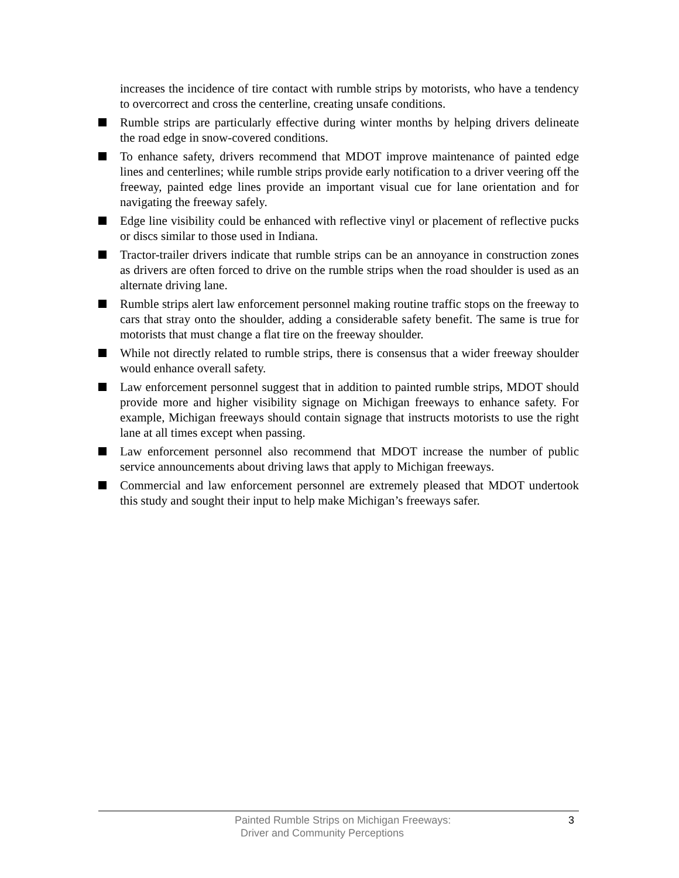increases the incidence of tire contact with rumble strips by motorists, who have a tendency to overcorrect and cross the centerline, creating unsafe conditions.
Rumble strips are particularly effective during winter months by helping drivers delineate the road edge in snow-covered conditions.
To enhance safety, drivers recommend that MDOT improve maintenance of painted edge lines and centerlines; while rumble strips provide early notification to a driver veering off the freeway, painted edge lines provide an important visual cue for lane orientation and for navigating the freeway safely.
Edge line visibility could be enhanced with reflective vinyl or placement of reflective pucks or discs similar to those used in Indiana.
Tractor-trailer drivers indicate that rumble strips can be an annoyance in construction zones as drivers are often forced to drive on the rumble strips when the road shoulder is used as an alternate driving lane.
Rumble strips alert law enforcement personnel making routine traffic stops on the freeway to cars that stray onto the shoulder, adding a considerable safety benefit. The same is true for motorists that must change a flat tire on the freeway shoulder.
While not directly related to rumble strips, there is consensus that a wider freeway shoulder would enhance overall safety.
Law enforcement personnel suggest that in addition to painted rumble strips, MDOT should provide more and higher visibility signage on Michigan freeways to enhance safety. For example, Michigan freeways should contain signage that instructs motorists to use the right lane at all times except when passing.
Law enforcement personnel also recommend that MDOT increase the number of public service announcements about driving laws that apply to Michigan freeways.
Commercial and law enforcement personnel are extremely pleased that MDOT undertook this study and sought their input to help make Michigan’s freeways safer.
Painted Rumble Strips on Michigan Freeways:
Driver and Community Perceptions
3